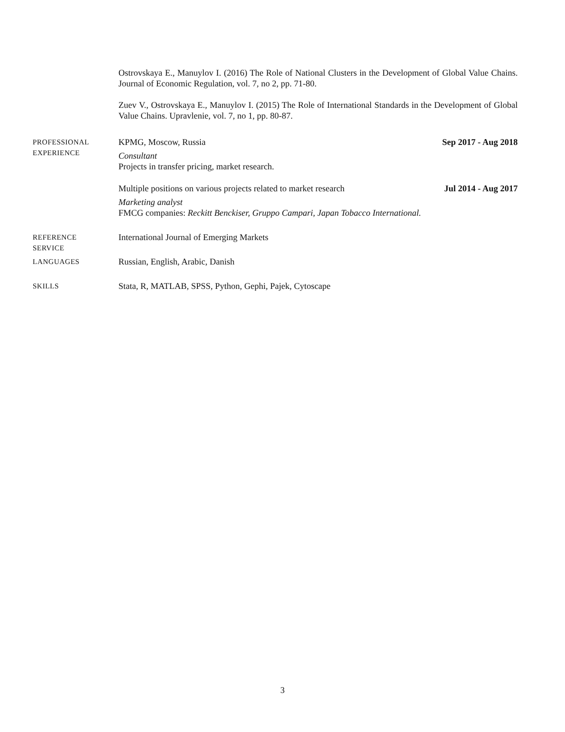Ostrovskaya E., Manuylov I. (2016) The Role of National Clusters in the Development of Global Value Chains. Journal of Economic Regulation, vol. 7, no 2, pp. 71-80.
Zuev V., Ostrovskaya E., Manuylov I. (2015) The Role of International Standards in the Development of Global Value Chains. Upravlenie, vol. 7, no 1, pp. 80-87.
PROFESSIONAL
EXPERIENCE
KPMG, Moscow, Russia Sep 2017 - Aug 2018
Consultant
Projects in transfer pricing, market research.
Multiple positions on various projects related to market research Jul 2014 - Aug 2017
Marketing analyst
FMCG companies: Reckitt Benckiser, Gruppo Campari, Japan Tobacco International.
REFERENCE
SERVICE
International Journal of Emerging Markets
LANGUAGES
Russian, English, Arabic, Danish
SKILLS
Stata, R, MATLAB, SPSS, Python, Gephi, Pajek, Cytoscape
3